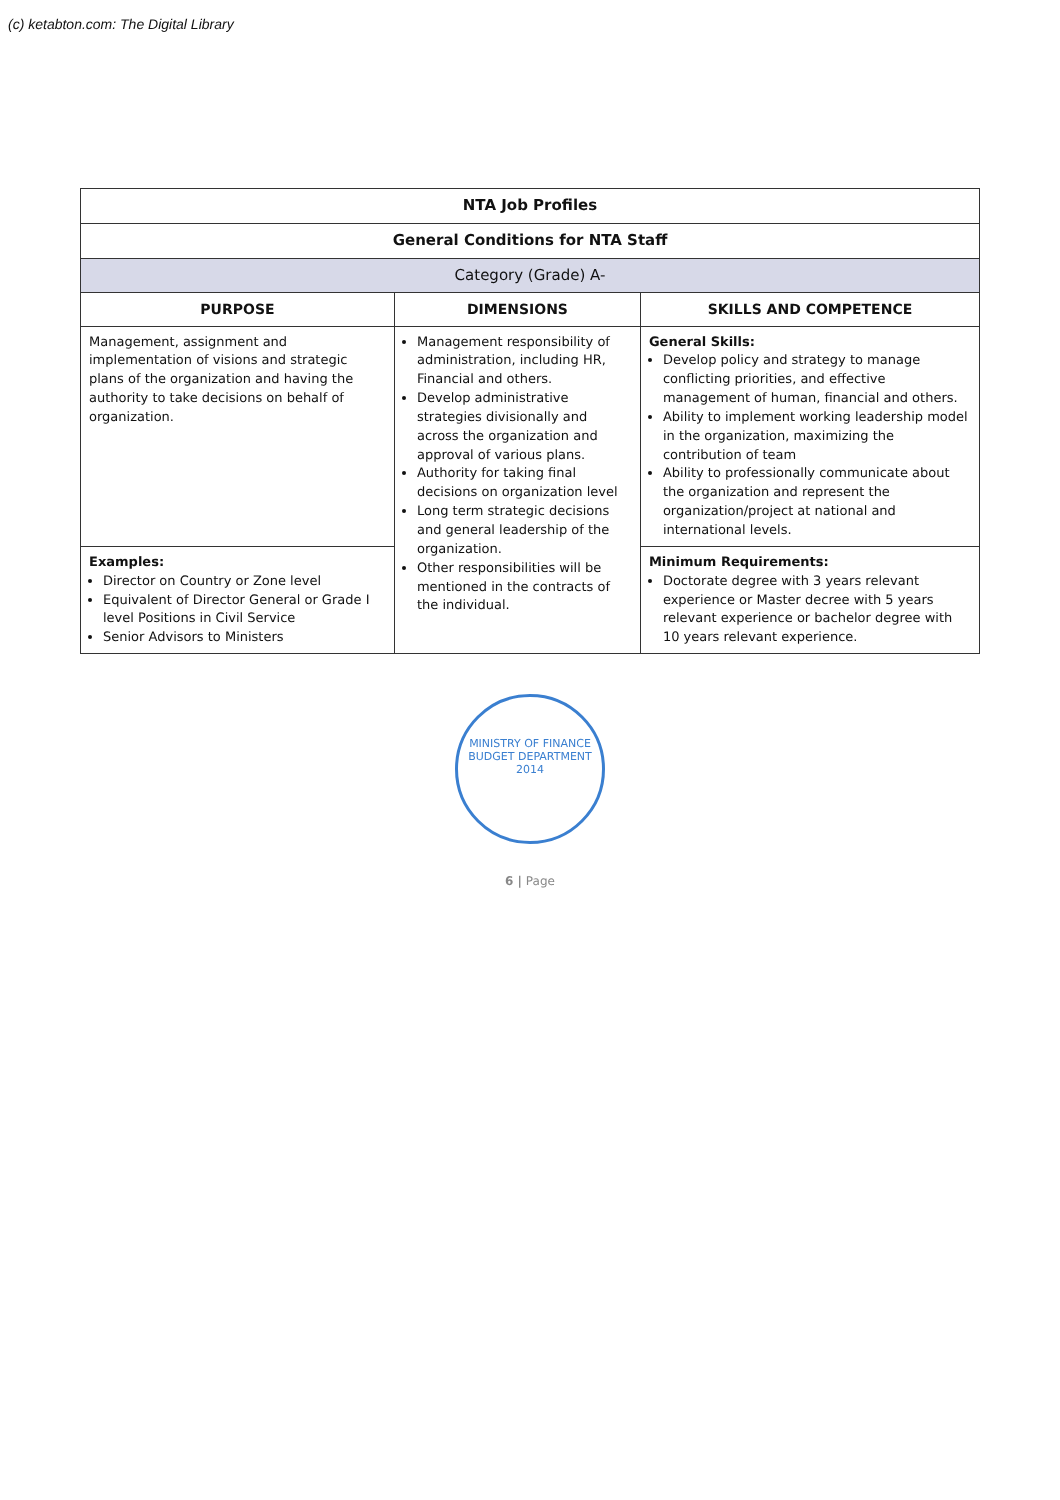(c) ketabton.com: The Digital Library
| NTA Job Profiles | | |
| General Conditions for NTA Staff | | |
| Category (Grade) A- | | |
| PURPOSE | DIMENSIONS | SKILLS AND COMPETENCE |
| Management, assignment and implementation of visions and strategic plans of the organization and having the authority to take decisions on behalf of organization. | Management responsibility of administration, including HR, Financial and others. Develop administrative strategies divisionally and across the organization and approval of various plans. Authority for taking final decisions on organization level Long term strategic decisions and general leadership of the organization. Other responsibilities will be mentioned in the contracts of the individual. | General Skills: Develop policy and strategy to manage conflicting priorities, and effective management of human, financial and others. Ability to implement working leadership model in the organization, maximizing the contribution of team Ability to professionally communicate about the organization and represent the organization/project at national and international levels. |
| Examples: Director on Country or Zone level Equivalent of Director General or Grade I level Positions in Civil Service Senior Advisors to Ministers | | Minimum Requirements: Doctorate degree with 3 years relevant experience or Master decree with 5 years relevant experience or bachelor degree with 10 years relevant experience. |
MINISTRY OF FINANCE
BUDGET DEPARTMENT
2014
6 | Page